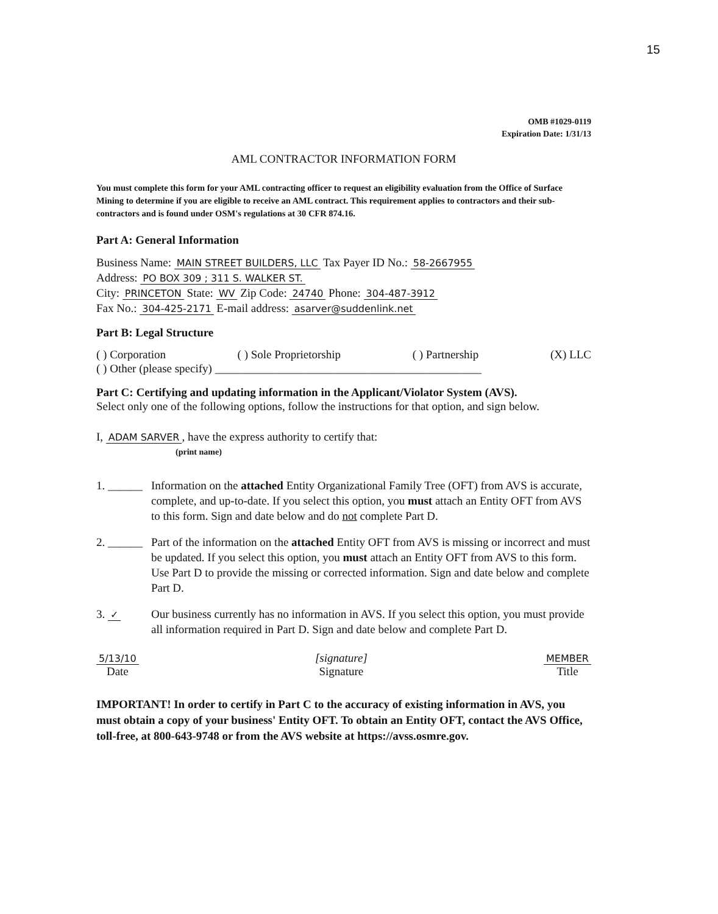15
OMB #1029-0119
Expiration Date: 1/31/13
AML CONTRACTOR INFORMATION FORM
You must complete this form for your AML contracting officer to request an eligibility evaluation from the Office of Surface Mining to determine if you are eligible to receive an AML contract. This requirement applies to contractors and their sub-contractors and is found under OSM's regulations at 30 CFR 874.16.
Part A: General Information
Business Name: MAIN STREET BUILDERS, LLC Tax Payer ID No.: 58-2667955
Address: PO BOX 309 ; 311 S. WALKER ST.
City: PRINCETON State: WV Zip Code: 24740 Phone: 304-487-3912
Fax No.: 304-425-2171 E-mail address: asarver@suddenlink.net
Part B: Legal Structure
( ) Corporation ( ) Sole Proprietorship ( ) Partnership (X) LLC
( ) Other (please specify) ______________________________________________
Part C: Certifying and updating information in the Applicant/Violator System (AVS).
Select only one of the following options, follow the instructions for that option, and sign below.
I, ADAM SARVER, have the express authority to certify that:
(print name)
1. ______ Information on the attached Entity Organizational Family Tree (OFT) from AVS is accurate, complete, and up-to-date. If you select this option, you must attach an Entity OFT from AVS to this form. Sign and date below and do not complete Part D.
2. ______ Part of the information on the attached Entity OFT from AVS is missing or incorrect and must be updated. If you select this option, you must attach an Entity OFT from AVS to this form. Use Part D to provide the missing or corrected information. Sign and date below and complete Part D.
3. ✓ Our business currently has no information in AVS. If you select this option, you must provide all information required in Part D. Sign and date below and complete Part D.
5/13/10
Date [signature]
Signature MEMBER
Title
IMPORTANT! In order to certify in Part C to the accuracy of existing information in AVS, you must obtain a copy of your business' Entity OFT. To obtain an Entity OFT, contact the AVS Office, toll-free, at 800-643-9748 or from the AVS website at https://avss.osmre.gov.